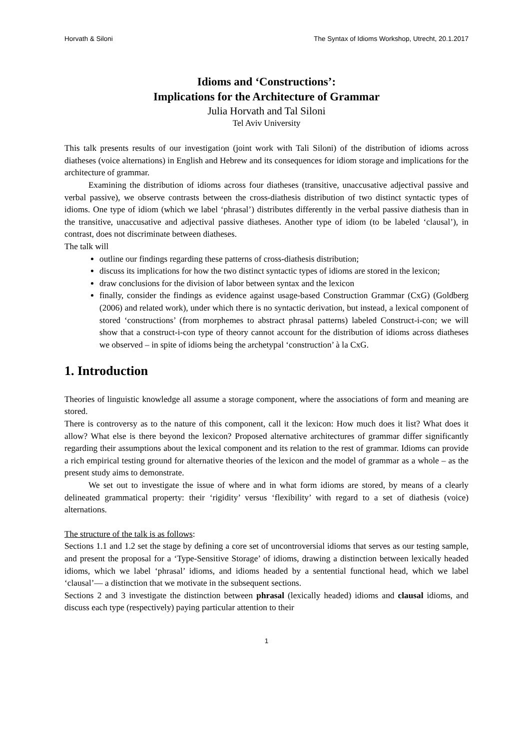Horvath & Siloni The Syntax of Idioms Workshop, Utrecht, 20.1.2017
Idioms and ‘Constructions’:
Implications for the Architecture of Grammar
Julia Horvath and Tal Siloni
Tel Aviv University
This talk presents results of our investigation (joint work with Tali Siloni) of the distribution of idioms across diatheses (voice alternations) in English and Hebrew and its consequences for idiom storage and implications for the architecture of grammar.
Examining the distribution of idioms across four diatheses (transitive, unaccusative adjectival passive and verbal passive), we observe contrasts between the cross-diathesis distribution of two distinct syntactic types of idioms. One type of idiom (which we label ‘phrasal’) distributes differently in the verbal passive diathesis than in the transitive, unaccusative and adjectival passive diatheses. Another type of idiom (to be labeled ‘clausal’), in contrast, does not discriminate between diatheses.
The talk will
outline our findings regarding these patterns of cross-diathesis distribution;
discuss its implications for how the two distinct syntactic types of idioms are stored in the lexicon;
draw conclusions for the division of labor between syntax and the lexicon
finally, consider the findings as evidence against usage-based Construction Grammar (CxG) (Goldberg (2006) and related work), under which there is no syntactic derivation, but instead, a lexical component of stored ‘constructions’ (from morphemes to abstract phrasal patterns) labeled Construct-i-con; we will show that a construct-i-con type of theory cannot account for the distribution of idioms across diatheses we observed – in spite of idioms being the archetypal ‘construction’ à la CxG.
1. Introduction
Theories of linguistic knowledge all assume a storage component, where the associations of form and meaning are stored.
There is controversy as to the nature of this component, call it the lexicon: How much does it list? What does it allow? What else is there beyond the lexicon? Proposed alternative architectures of grammar differ significantly regarding their assumptions about the lexical component and its relation to the rest of grammar. Idioms can provide a rich empirical testing ground for alternative theories of the lexicon and the model of grammar as a whole – as the present study aims to demonstrate.
We set out to investigate the issue of where and in what form idioms are stored, by means of a clearly delineated grammatical property: their ‘rigidity’ versus ‘flexibility’ with regard to a set of diathesis (voice) alternations.
The structure of the talk is as follows:
Sections 1.1 and 1.2 set the stage by defining a core set of uncontroversial idioms that serves as our testing sample, and present the proposal for a ‘Type-Sensitive Storage’ of idioms, drawing a distinction between lexically headed idioms, which we label ‘phrasal’ idioms, and idioms headed by a sentential functional head, which we label ‘clausal’— a distinction that we motivate in the subsequent sections.
Sections 2 and 3 investigate the distinction between phrasal (lexically headed) idioms and clausal idioms, and discuss each type (respectively) paying particular attention to their
1